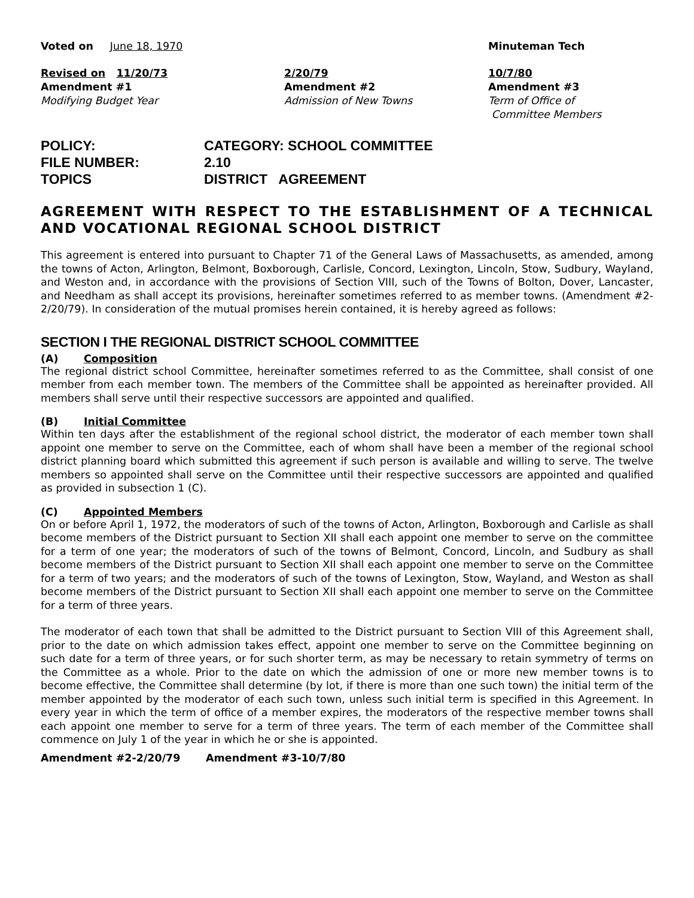Voted on June 18, 1970 Minuteman Tech
Revised on 11/20/73 2/20/79 10/7/80
Amendment #1 Amendment #2 Amendment #3
Modifying Budget Year Admission of New Towns Term of Office of
Committee Members
POLICY: CATEGORY: SCHOOL COMMITTEE
FILE NUMBER: 2.10
TOPICS DISTRICT AGREEMENT
AGREEMENT WITH RESPECT TO THE ESTABLISHMENT OF A TECHNICAL AND VOCATIONAL REGIONAL SCHOOL DISTRICT
This agreement is entered into pursuant to Chapter 71 of the General Laws of Massachusetts, as amended, among the towns of Acton, Arlington, Belmont, Boxborough, Carlisle, Concord, Lexington, Lincoln, Stow, Sudbury, Wayland, and Weston and, in accordance with the provisions of Section VIII, such of the Towns of Bolton, Dover, Lancaster, and Needham as shall accept its provisions, hereinafter sometimes referred to as member towns. (Amendment #2-2/20/79). In consideration of the mutual promises herein contained, it is hereby agreed as follows:
SECTION I THE REGIONAL DISTRICT SCHOOL COMMITTEE
(A) Composition
The regional district school Committee, hereinafter sometimes referred to as the Committee, shall consist of one member from each member town. The members of the Committee shall be appointed as hereinafter provided. All members shall serve until their respective successors are appointed and qualified.
(B) Initial Committee
Within ten days after the establishment of the regional school district, the moderator of each member town shall appoint one member to serve on the Committee, each of whom shall have been a member of the regional school district planning board which submitted this agreement if such person is available and willing to serve. The twelve members so appointed shall serve on the Committee until their respective successors are appointed and qualified as provided in subsection 1 (C).
(C) Appointed Members
On or before April 1, 1972, the moderators of such of the towns of Acton, Arlington, Boxborough and Carlisle as shall become members of the District pursuant to Section XII shall each appoint one member to serve on the committee for a term of one year; the moderators of such of the towns of Belmont, Concord, Lincoln, and Sudbury as shall become members of the District pursuant to Section XII shall each appoint one member to serve on the Committee for a term of two years; and the moderators of such of the towns of Lexington, Stow, Wayland, and Weston as shall become members of the District pursuant to Section XII shall each appoint one member to serve on the Committee for a term of three years.
The moderator of each town that shall be admitted to the District pursuant to Section VIII of this Agreement shall, prior to the date on which admission takes effect, appoint one member to serve on the Committee beginning on such date for a term of three years, or for such shorter term, as may be necessary to retain symmetry of terms on the Committee as a whole. Prior to the date on which the admission of one or more new member towns is to become effective, the Committee shall determine (by lot, if there is more than one such town) the initial term of the member appointed by the moderator of each such town, unless such initial term is specified in this Agreement. In every year in which the term of office of a member expires, the moderators of the respective member towns shall each appoint one member to serve for a term of three years. The term of each member of the Committee shall commence on July 1 of the year in which he or she is appointed.
Amendment #2-2/20/79 Amendment #3-10/7/80